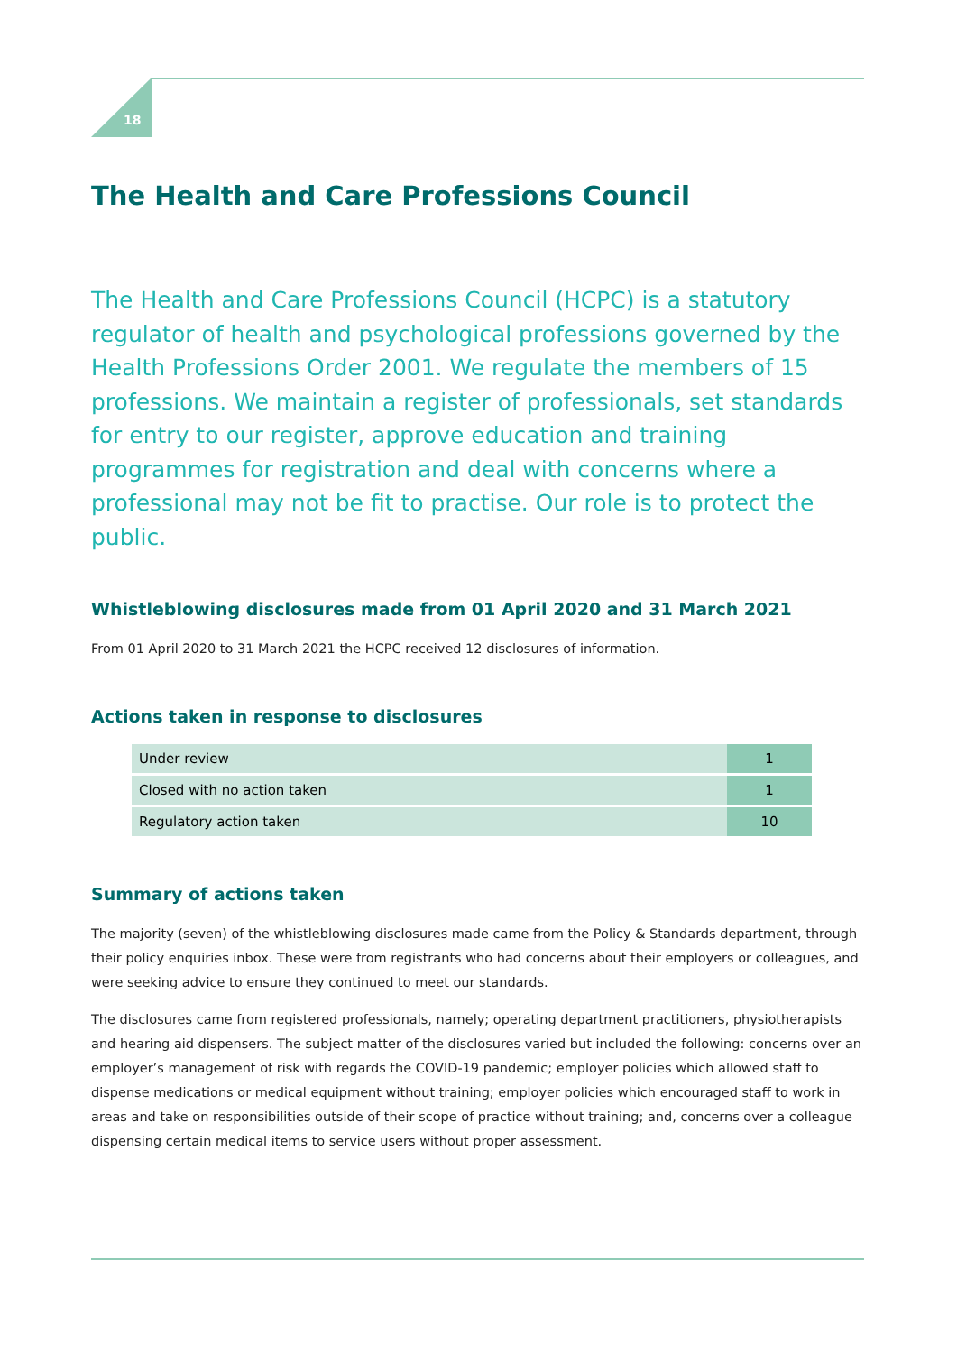18
The Health and Care Professions Council
The Health and Care Professions Council (HCPC) is a statutory regulator of health and psychological professions governed by the Health Professions Order 2001. We regulate the members of 15 professions. We maintain a register of professionals, set standards for entry to our register, approve education and training programmes for registration and deal with concerns where a professional may not be fit to practise. Our role is to protect the public.
Whistleblowing disclosures made from 01 April 2020 and 31 March 2021
From 01 April 2020 to 31 March 2021 the HCPC received 12 disclosures of information.
Actions taken in response to disclosures
| Under review | 1 |
| Closed with no action taken | 1 |
| Regulatory action taken | 10 |
Summary of actions taken
The majority (seven) of the whistleblowing disclosures made came from the Policy & Standards department, through their policy enquiries inbox. These were from registrants who had concerns about their employers or colleagues, and were seeking advice to ensure they continued to meet our standards.
The disclosures came from registered professionals, namely; operating department practitioners, physiotherapists and hearing aid dispensers. The subject matter of the disclosures varied but included the following: concerns over an employer’s management of risk with regards the COVID-19 pandemic; employer policies which allowed staff to dispense medications or medical equipment without training; employer policies which encouraged staff to work in areas and take on responsibilities outside of their scope of practice without training; and, concerns over a colleague dispensing certain medical items to service users without proper assessment.